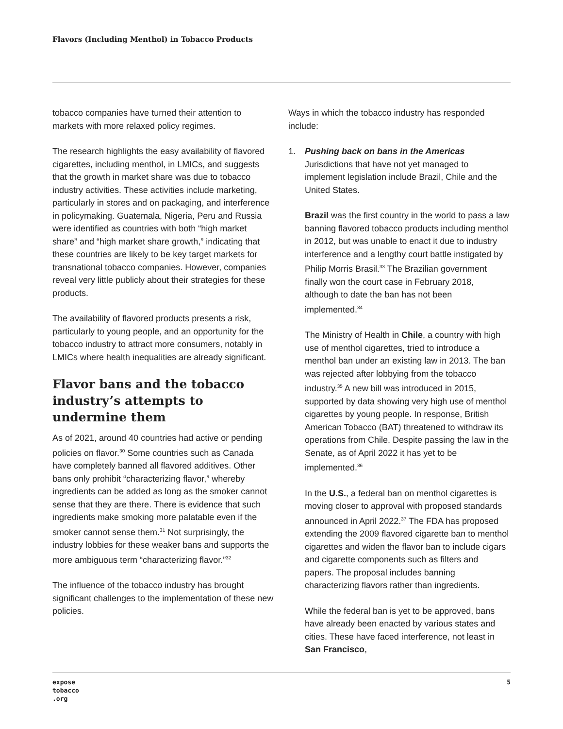Flavors (Including Menthol) in Tobacco Products
tobacco companies have turned their attention to markets with more relaxed policy regimes.
The research highlights the easy availability of flavored cigarettes, including menthol, in LMICs, and suggests that the growth in market share was due to tobacco industry activities. These activities include marketing, particularly in stores and on packaging, and interference in policymaking. Guatemala, Nigeria, Peru and Russia were identified as countries with both “high market share” and “high market share growth,” indicating that these countries are likely to be key target markets for transnational tobacco companies. However, companies reveal very little publicly about their strategies for these products.
The availability of flavored products presents a risk, particularly to young people, and an opportunity for the tobacco industry to attract more consumers, notably in LMICs where health inequalities are already significant.
Flavor bans and the tobacco industry’s attempts to undermine them
As of 2021, around 40 countries had active or pending policies on flavor.<sup>30</sup> Some countries such as Canada have completely banned all flavored additives. Other bans only prohibit “characterizing flavor,” whereby ingredients can be added as long as the smoker cannot sense that they are there. There is evidence that such ingredients make smoking more palatable even if the smoker cannot sense them.<sup>31</sup> Not surprisingly, the industry lobbies for these weaker bans and supports the more ambiguous term “characterizing flavor.”<sup>32</sup>
The influence of the tobacco industry has brought significant challenges to the implementation of these new policies.
Ways in which the tobacco industry has responded include:
1. Pushing back on bans in the Americas
Jurisdictions that have not yet managed to implement legislation include Brazil, Chile and the United States.
Brazil was the first country in the world to pass a law banning flavored tobacco products including menthol in 2012, but was unable to enact it due to industry interference and a lengthy court battle instigated by Philip Morris Brasil.<sup>33</sup> The Brazilian government finally won the court case in February 2018, although to date the ban has not been implemented.<sup>34</sup>
The Ministry of Health in Chile, a country with high use of menthol cigarettes, tried to introduce a menthol ban under an existing law in 2013. The ban was rejected after lobbying from the tobacco industry.<sup>35</sup> A new bill was introduced in 2015, supported by data showing very high use of menthol cigarettes by young people. In response, British American Tobacco (BAT) threatened to withdraw its operations from Chile. Despite passing the law in the Senate, as of April 2022 it has yet to be implemented.<sup>36</sup>
In the U.S., a federal ban on menthol cigarettes is moving closer to approval with proposed standards announced in April 2022.<sup>37</sup> The FDA has proposed extending the 2009 flavored cigarette ban to menthol cigarettes and widen the flavor ban to include cigars and cigarette components such as filters and papers. The proposal includes banning characterizing flavors rather than ingredients.
While the federal ban is yet to be approved, bans have already been enacted by various states and cities. These have faced interference, not least in San Francisco,
expose
tobacco
.org
5